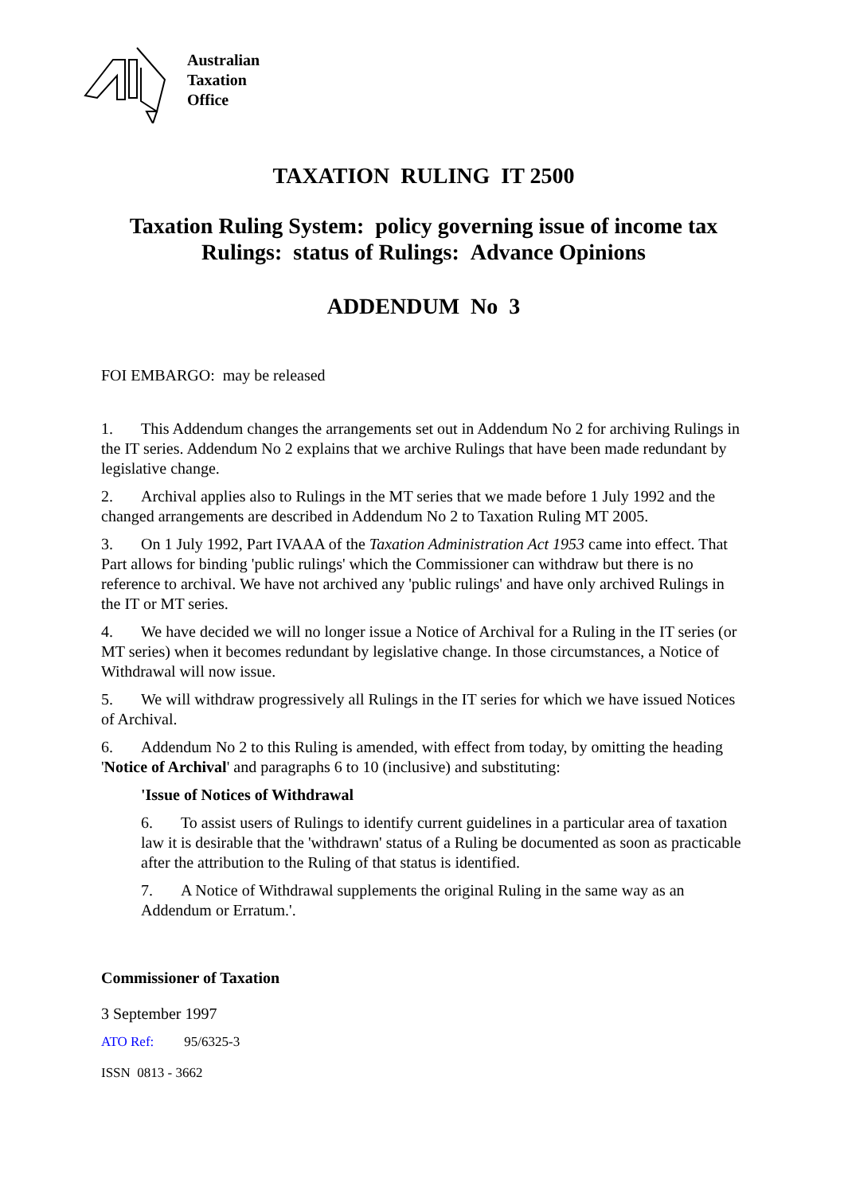Australian
Taxation
Office
TAXATION RULING IT 2500
Taxation Ruling System: policy governing issue of income tax Rulings: status of Rulings: Advance Opinions
ADDENDUM No 3
FOI EMBARGO: may be released
1. This Addendum changes the arrangements set out in Addendum No 2 for archiving Rulings in the IT series. Addendum No 2 explains that we archive Rulings that have been made redundant by legislative change.
2. Archival applies also to Rulings in the MT series that we made before 1 July 1992 and the changed arrangements are described in Addendum No 2 to Taxation Ruling MT 2005.
3. On 1 July 1992, Part IVAAA of the Taxation Administration Act 1953 came into effect. That Part allows for binding 'public rulings' which the Commissioner can withdraw but there is no reference to archival. We have not archived any 'public rulings' and have only archived Rulings in the IT or MT series.
4. We have decided we will no longer issue a Notice of Archival for a Ruling in the IT series (or MT series) when it becomes redundant by legislative change. In those circumstances, a Notice of Withdrawal will now issue.
5. We will withdraw progressively all Rulings in the IT series for which we have issued Notices of Archival.
6. Addendum No 2 to this Ruling is amended, with effect from today, by omitting the heading 'Notice of Archival' and paragraphs 6 to 10 (inclusive) and substituting:
'Issue of Notices of Withdrawal
6. To assist users of Rulings to identify current guidelines in a particular area of taxation law it is desirable that the 'withdrawn' status of a Ruling be documented as soon as practicable after the attribution to the Ruling of that status is identified.
7. A Notice of Withdrawal supplements the original Ruling in the same way as an Addendum or Erratum.'.
Commissioner of Taxation
3 September 1997
ATO Ref: 95/6325-3
ISSN 0813 - 3662